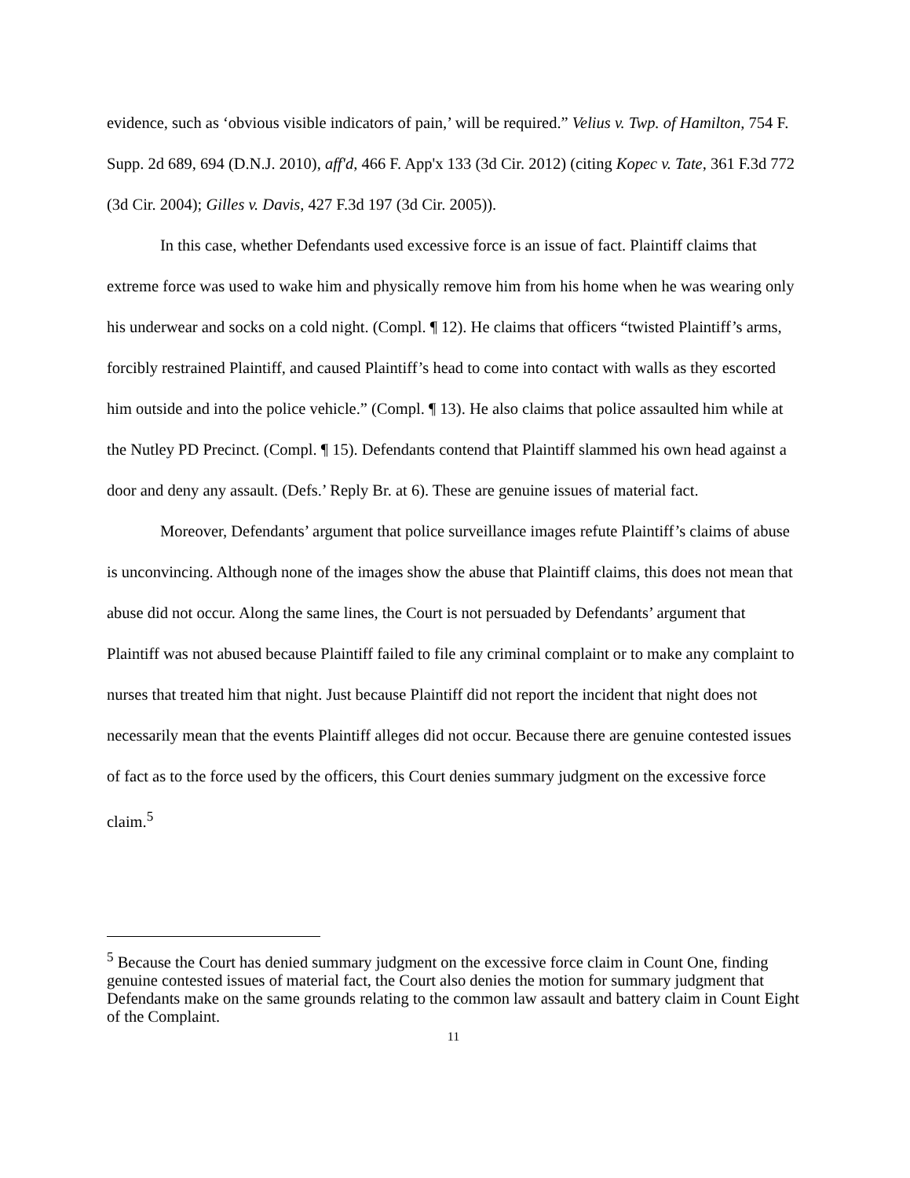evidence, such as ‘obvious visible indicators of pain,’ will be required.” Velius v. Twp. of Hamilton, 754 F. Supp. 2d 689, 694 (D.N.J. 2010), aff'd, 466 F. App'x 133 (3d Cir. 2012) (citing Kopec v. Tate, 361 F.3d 772 (3d Cir. 2004); Gilles v. Davis, 427 F.3d 197 (3d Cir. 2005)).
In this case, whether Defendants used excessive force is an issue of fact. Plaintiff claims that extreme force was used to wake him and physically remove him from his home when he was wearing only his underwear and socks on a cold night. (Compl. ¶ 12). He claims that officers “twisted Plaintiff’s arms, forcibly restrained Plaintiff, and caused Plaintiff’s head to come into contact with walls as they escorted him outside and into the police vehicle.” (Compl. ¶ 13). He also claims that police assaulted him while at the Nutley PD Precinct. (Compl. ¶ 15). Defendants contend that Plaintiff slammed his own head against a door and deny any assault. (Defs.’ Reply Br. at 6). These are genuine issues of material fact.
Moreover, Defendants’ argument that police surveillance images refute Plaintiff’s claims of abuse is unconvincing. Although none of the images show the abuse that Plaintiff claims, this does not mean that abuse did not occur. Along the same lines, the Court is not persuaded by Defendants’ argument that Plaintiff was not abused because Plaintiff failed to file any criminal complaint or to make any complaint to nurses that treated him that night. Just because Plaintiff did not report the incident that night does not necessarily mean that the events Plaintiff alleges did not occur. Because there are genuine contested issues of fact as to the force used by the officers, this Court denies summary judgment on the excessive force claim.<sup>5</sup>
<sup>5</sup> Because the Court has denied summary judgment on the excessive force claim in Count One, finding genuine contested issues of material fact, the Court also denies the motion for summary judgment that Defendants make on the same grounds relating to the common law assault and battery claim in Count Eight of the Complaint.
11